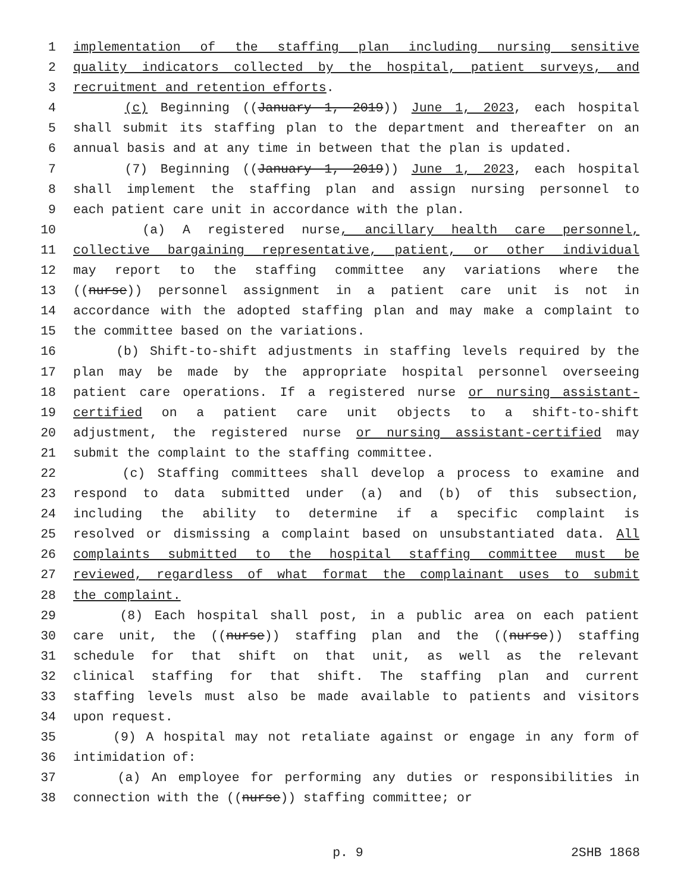1 implementation of the staffing plan including nursing sensitive
2 quality indicators collected by the hospital, patient surveys, and
3 recruitment and retention efforts.
4 (c) Beginning ((January 1, 2019)) June 1, 2023, each hospital
5 shall submit its staffing plan to the department and thereafter on an
6 annual basis and at any time in between that the plan is updated.
7 (7) Beginning ((January 1, 2019)) June 1, 2023, each hospital
8 shall implement the staffing plan and assign nursing personnel to
9 each patient care unit in accordance with the plan.
10 (a) A registered nurse, ancillary health care personnel,
11 collective bargaining representative, patient, or other individual
12 may report to the staffing committee any variations where the
13 ((nurse)) personnel assignment in a patient care unit is not in
14 accordance with the adopted staffing plan and may make a complaint to
15 the committee based on the variations.
16 (b) Shift-to-shift adjustments in staffing levels required by the
17 plan may be made by the appropriate hospital personnel overseeing
18 patient care operations. If a registered nurse or nursing assistant-
19 certified on a patient care unit objects to a shift-to-shift
20 adjustment, the registered nurse or nursing assistant-certified may
21 submit the complaint to the staffing committee.
22 (c) Staffing committees shall develop a process to examine and
23 respond to data submitted under (a) and (b) of this subsection,
24 including the ability to determine if a specific complaint is
25 resolved or dismissing a complaint based on unsubstantiated data. All
26 complaints submitted to the hospital staffing committee must be
27 reviewed, regardless of what format the complainant uses to submit
28 the complaint.
29 (8) Each hospital shall post, in a public area on each patient
30 care unit, the ((nurse)) staffing plan and the ((nurse)) staffing
31 schedule for that shift on that unit, as well as the relevant
32 clinical staffing for that shift. The staffing plan and current
33 staffing levels must also be made available to patients and visitors
34 upon request.
35 (9) A hospital may not retaliate against or engage in any form of
36 intimidation of:
37 (a) An employee for performing any duties or responsibilities in
38 connection with the ((nurse)) staffing committee; or
p. 9 2SHB 1868